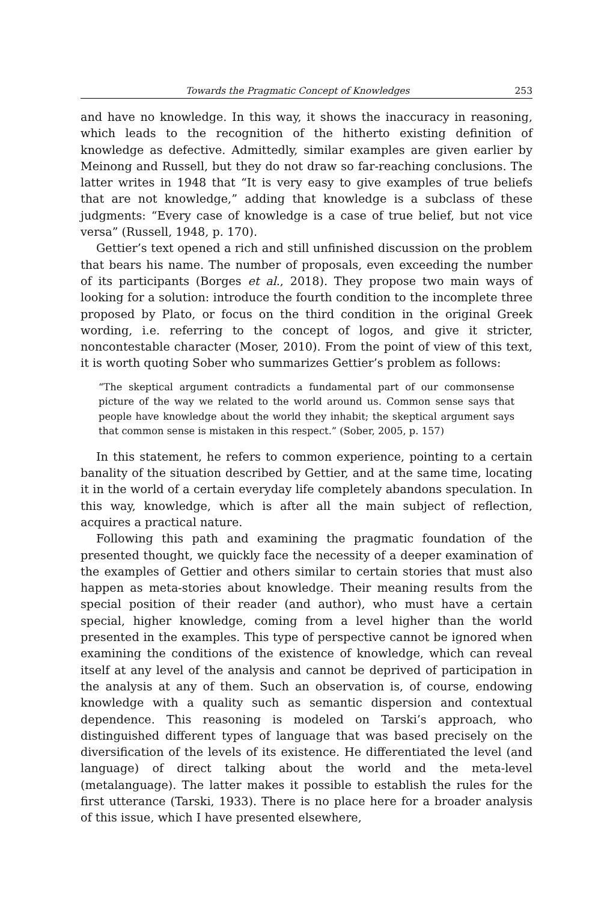Towards the Pragmatic Concept of Knowledges 253
and have no knowledge. In this way, it shows the inaccuracy in reasoning, which leads to the recognition of the hitherto existing definition of knowledge as defective. Admittedly, similar examples are given earlier by Meinong and Russell, but they do not draw so far-reaching conclusions. The latter writes in 1948 that “It is very easy to give examples of true beliefs that are not knowledge,” adding that knowledge is a subclass of these judgments: “Every case of knowledge is a case of true belief, but not vice versa” (Russell, 1948, p. 170).
Gettier’s text opened a rich and still unfinished discussion on the problem that bears his name. The number of proposals, even exceeding the number of its participants (Borges et al., 2018). They propose two main ways of looking for a solution: introduce the fourth condition to the incomplete three proposed by Plato, or focus on the third condition in the original Greek wording, i.e. referring to the concept of logos, and give it stricter, noncontestable character (Moser, 2010). From the point of view of this text, it is worth quoting Sober who summarizes Gettier’s problem as follows:
“The skeptical argument contradicts a fundamental part of our commonsense picture of the way we related to the world around us. Common sense says that people have knowledge about the world they inhabit; the skeptical argument says that common sense is mistaken in this respect.” (Sober, 2005, p. 157)
In this statement, he refers to common experience, pointing to a certain banality of the situation described by Gettier, and at the same time, locating it in the world of a certain everyday life completely abandons speculation. In this way, knowledge, which is after all the main subject of reflection, acquires a practical nature.
Following this path and examining the pragmatic foundation of the presented thought, we quickly face the necessity of a deeper examination of the examples of Gettier and others similar to certain stories that must also happen as meta-stories about knowledge. Their meaning results from the special position of their reader (and author), who must have a certain special, higher knowledge, coming from a level higher than the world presented in the examples. This type of perspective cannot be ignored when examining the conditions of the existence of knowledge, which can reveal itself at any level of the analysis and cannot be deprived of participation in the analysis at any of them. Such an observation is, of course, endowing knowledge with a quality such as semantic dispersion and contextual dependence. This reasoning is modeled on Tarski’s approach, who distinguished different types of language that was based precisely on the diversification of the levels of its existence. He differentiated the level (and language) of direct talking about the world and the meta-level (metalanguage). The latter makes it possible to establish the rules for the first utterance (Tarski, 1933). There is no place here for a broader analysis of this issue, which I have presented elsewhere,